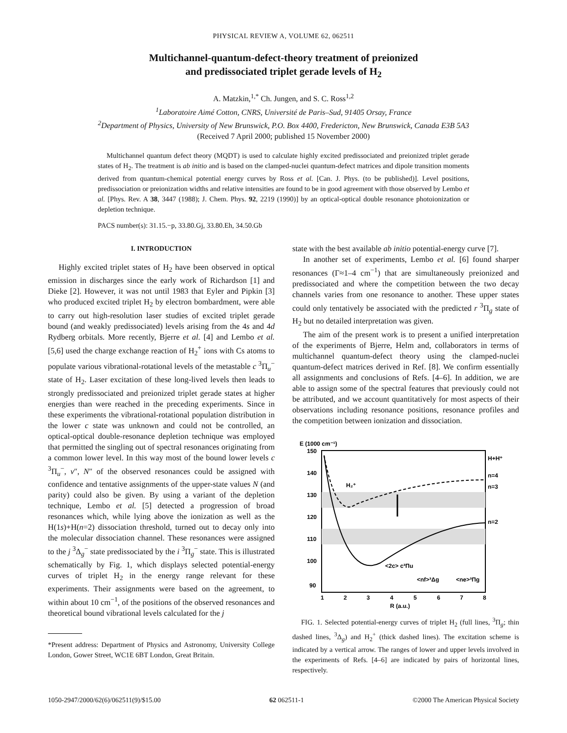PHYSICAL REVIEW A, VOLUME 62, 062511
Multichannel-quantum-defect-theory treatment of preionized
and predissociated triplet gerade levels of H<sub>2</sub>
A. Matzkin,<sup>1,*</sup> Ch. Jungen, and S. C. Ross<sup>1,2</sup>
<sup>1</sup> Laboratoire Aimé Cotton, CNRS, Université de Paris–Sud, 91405 Orsay, France
<sup>2</sup> Department of Physics, University of New Brunswick, P.O. Box 4400, Fredericton, New Brunswick, Canada E3B 5A3
(Received 7 April 2000; published 15 November 2000)
Multichannel quantum defect theory (MQDT) is used to calculate highly excited predissociated and preionized triplet gerade states of H<sub>2</sub>. The treatment is ab initio and is based on the clamped-nuclei quantum-defect matrices and dipole transition moments derived from quantum-chemical potential energy curves by Ross et al. [Can. J. Phys. (to be published)]. Level positions, predissociation or preionization widths and relative intensities are found to be in good agreement with those observed by Lembo et al. [Phys. Rev. A 38, 3447 (1988); J. Chem. Phys. 92, 2219 (1990)] by an optical-optical double resonance photoionization or depletion technique.
PACS number(s): 31.15.−p, 33.80.Gj, 33.80.Eh, 34.50.Gb
I. INTRODUCTION
Highly excited triplet states of H<sub>2</sub> have been observed in optical emission in discharges since the early work of Richardson [1] and Dieke [2]. However, it was not until 1983 that Eyler and Pipkin [3] who produced excited triplet H<sub>2</sub> by electron bombardment, were able to carry out high-resolution laser studies of excited triplet gerade bound (and weakly predissociated) levels arising from the 4s and 4d Rydberg orbitals. More recently, Bjerre et al. [4] and Lembo et al. [5,6] used the charge exchange reaction of H<sub>2</sub><sup>+</sup> ions with Cs atoms to populate various vibrational-rotational levels of the metastable c <sup>3</sup>Π<sub>u</sub><sup>−</sup> state of H<sub>2</sub>. Laser excitation of these long-lived levels then leads to strongly predissociated and preionized triplet gerade states at higher energies than were reached in the preceding experiments. Since in these experiments the vibrational-rotational population distribution in the lower c state was unknown and could not be controlled, an optical-optical double-resonance depletion technique was employed that permitted the singling out of spectral resonances originating from a common lower level. In this way most of the bound lower levels c <sup>3</sup>Π<sub>u</sub><sup>−</sup>, v″, N″ of the observed resonances could be assigned with confidence and tentative assignments of the upper-state values N (and parity) could also be given. By using a variant of the depletion technique, Lembo et al. [5] detected a progression of broad resonances which, while lying above the ionization as well as the H(1s)+H(n=2) dissociation threshold, turned out to decay only into the molecular dissociation channel. These resonances were assigned to the j <sup>3</sup>Δ<sub>g</sub><sup>−</sup> state predissociated by the i <sup>3</sup>Π<sub>g</sub><sup>−</sup> state. This is illustrated schematically by Fig. 1, which displays selected potential-energy curves of triplet H<sub>2</sub> in the energy range relevant for these experiments. Their assignments were based on the agreement, to within about 10 cm<sup>−1</sup>, of the positions of the observed resonances and theoretical bound vibrational levels calculated for the j
*Present address: Department of Physics and Astronomy, University College London, Gower Street, WC1E 6BT London, Great Britain.
state with the best available ab initio potential-energy curve [7].
In another set of experiments, Lembo et al. [6] found sharper resonances (Γ≈1–4 cm<sup>−1</sup>) that are simultaneously preionized and predissociated and where the competition between the two decay channels varies from one resonance to another. These upper states could only tentatively be associated with the predicted r <sup>3</sup>Π<sub>g</sub> state of H<sub>2</sub> but no detailed interpretation was given.
The aim of the present work is to present a unified interpretation of the experiments of Bjerre, Helm and, collaborators in terms of multichannel quantum-defect theory using the clamped-nuclei quantum-defect matrices derived in Ref. [8]. We confirm essentially all assignments and conclusions of Refs. [4–6]. In addition, we are able to assign some of the spectral features that previously could not be attributed, and we account quantitatively for most aspects of their observations including resonance positions, resonance profiles and the competition between ionization and dissociation.
E (1000 cm⁻¹)
150
140
130
120
110
100
90
1
2
3
4
5
6
7
8
R (a.u.)
H+H⁺
n=4
n=3
n=2
H₂⁺
<2c> c³Πu
<nf>³Δg
<ne>³Πg
FIG. 1. Selected potential-energy curves of triplet H<sub>2</sub> (full lines, <sup>3</sup>Π<sub>g</sub>; thin dashed lines, <sup>3</sup>Δ<sub>g</sub>) and H<sub>2</sub><sup>+</sup> (thick dashed lines). The excitation scheme is indicated by a vertical arrow. The ranges of lower and upper levels involved in the experiments of Refs. [4–6] are indicated by pairs of horizontal lines, respectively.
1050-2947/2000/62(6)/062511(9)/$15.00 62 062511-1 ©2000 The American Physical Society